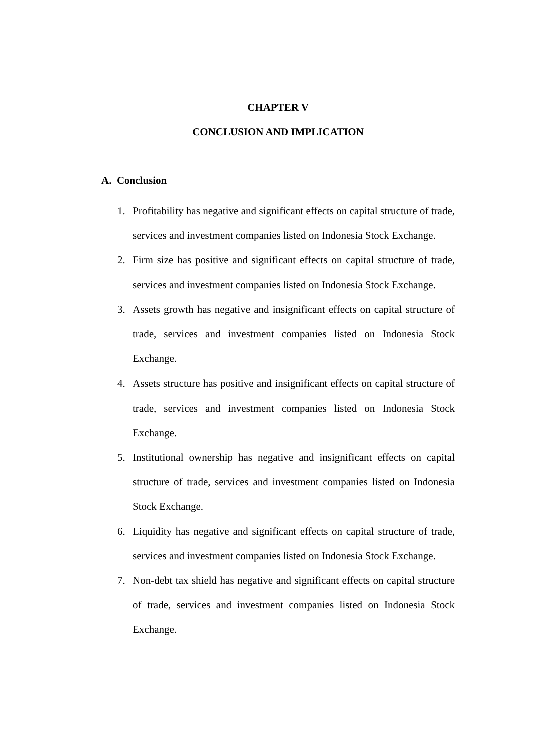CHAPTER V
CONCLUSION AND IMPLICATION
A. Conclusion
1. Profitability has negative and significant effects on capital structure of trade, services and investment companies listed on Indonesia Stock Exchange.
2. Firm size has positive and significant effects on capital structure of trade, services and investment companies listed on Indonesia Stock Exchange.
3. Assets growth has negative and insignificant effects on capital structure of trade, services and investment companies listed on Indonesia Stock Exchange.
4. Assets structure has positive and insignificant effects on capital structure of trade, services and investment companies listed on Indonesia Stock Exchange.
5. Institutional ownership has negative and insignificant effects on capital structure of trade, services and investment companies listed on Indonesia Stock Exchange.
6. Liquidity has negative and significant effects on capital structure of trade, services and investment companies listed on Indonesia Stock Exchange.
7. Non-debt tax shield has negative and significant effects on capital structure of trade, services and investment companies listed on Indonesia Stock Exchange.